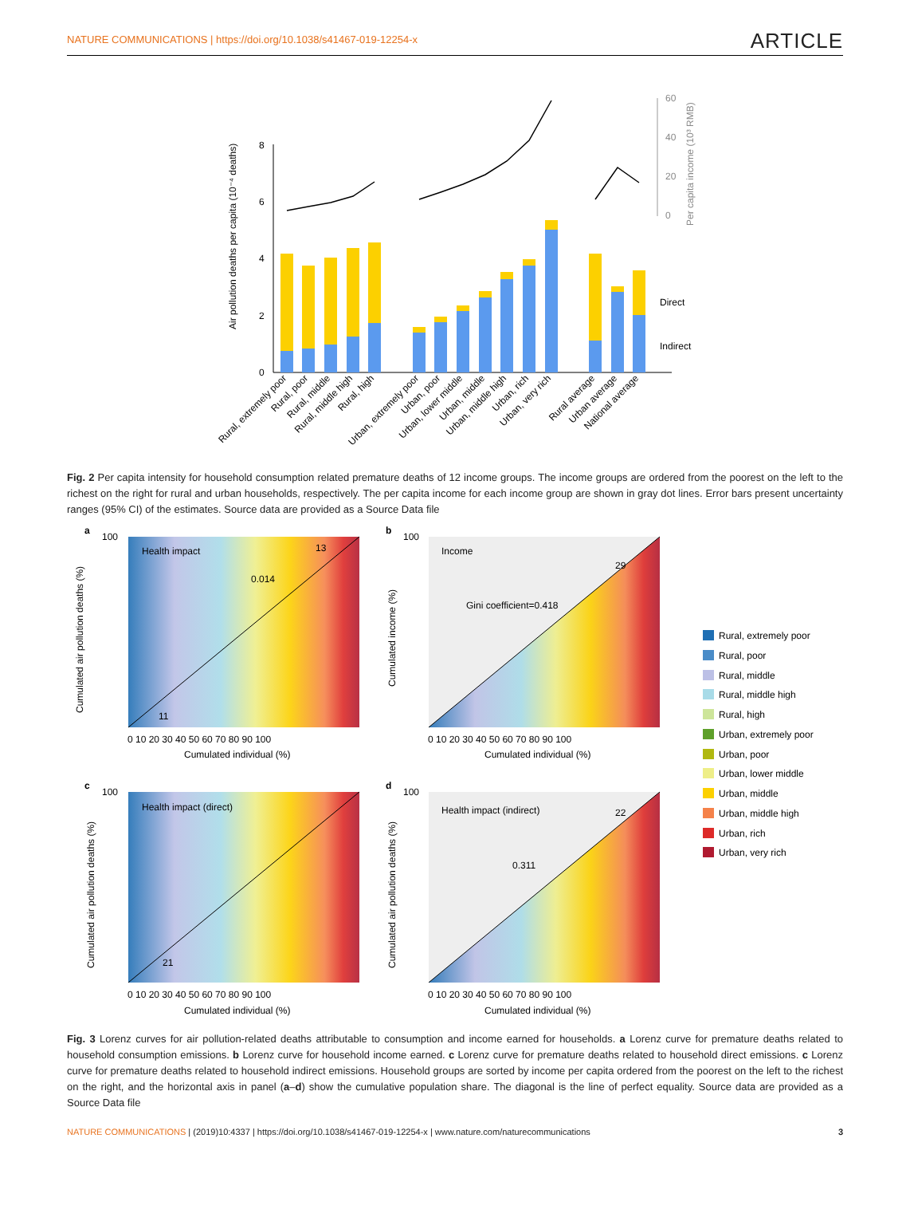NATURE COMMUNICATIONS | https://doi.org/10.1038/s41467-019-12254-x ARTICLE
0
2
4
6
8
Air pollution deaths per capita (10⁻⁴ deaths)
60
40
20
0
Per capita income (10³ RMB)
Direct
Indirect
Rural, extremely poor
Rural, poor
Rural, middle
Rural, middle high
Rural, high
Urban, extremely poor
Urban, poor
Urban, lower middle
Urban, middle
Urban, middle high
Urban, rich
Urban, very rich
Rural average
Urban average
National average
Fig. 2 Per capita intensity for household consumption related premature deaths of 12 income groups. The income groups are ordered from the poorest on the left to the richest on the right for rural and urban households, respectively. The per capita income for each income group are shown in gray dot lines. Error bars present uncertainty ranges (95% CI) of the estimates. Source data are provided as a Source Data file
a
Health impact
0.014
13
11
Cumulated air pollution deaths (%)
Cumulated individual (%)
0 10 20 30 40 50 60 70 80 90 100
100
b
Income
Gini coefficient=0.418
29
Cumulated income (%)
Cumulated individual (%)
0 10 20 30 40 50 60 70 80 90 100
100
c
Health impact (direct)
21
Cumulated air pollution deaths (%)
Cumulated individual (%)
0 10 20 30 40 50 60 70 80 90 100
100
d
Health impact (indirect)
0.311
22
Cumulated air pollution deaths (%)
Cumulated individual (%)
0 10 20 30 40 50 60 70 80 90 100
100
Rural, extremely poor
Rural, poor
Rural, middle
Rural, middle high
Rural, high
Urban, extremely poor
Urban, poor
Urban, lower middle
Urban, middle
Urban, middle high
Urban, rich
Urban, very rich
Fig. 3 Lorenz curves for air pollution-related deaths attributable to consumption and income earned for households. a Lorenz curve for premature deaths related to household consumption emissions. b Lorenz curve for household income earned. c Lorenz curve for premature deaths related to household direct emissions. c Lorenz curve for premature deaths related to household indirect emissions. Household groups are sorted by income per capita ordered from the poorest on the left to the richest on the right, and the horizontal axis in panel (a–d) show the cumulative population share. The diagonal is the line of perfect equality. Source data are provided as a Source Data file
NATURE COMMUNICATIONS | (2019)10:4337 | https://doi.org/10.1038/s41467-019-12254-x | www.nature.com/naturecommunications 3